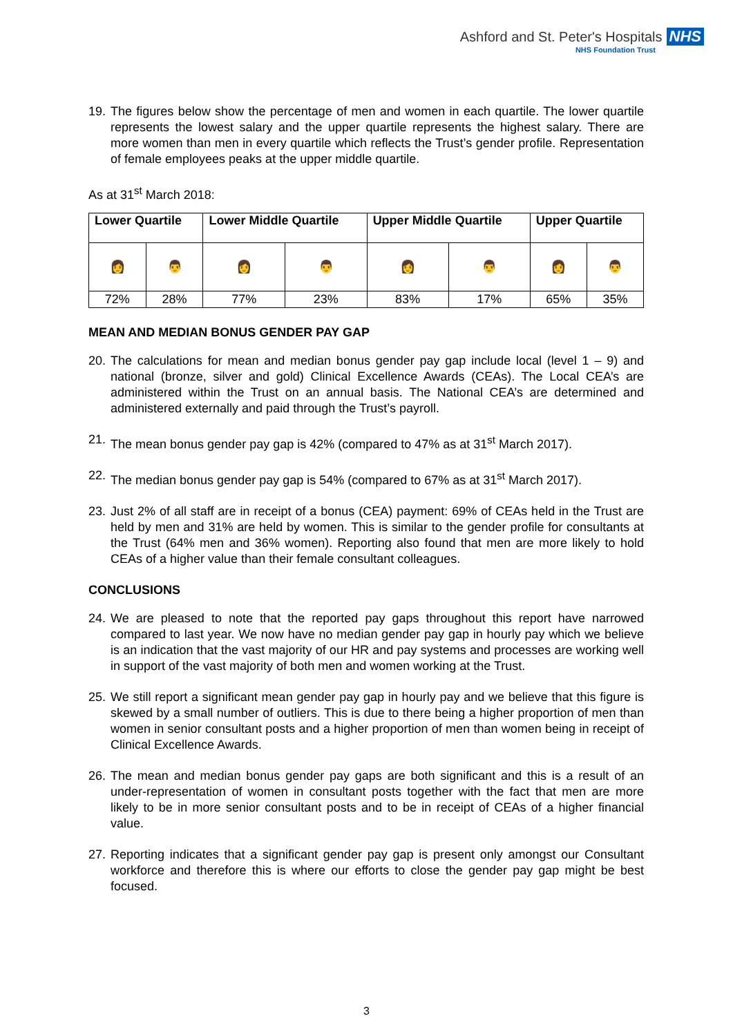Ashford and St. Peter's Hospitals NHS
NHS Foundation Trust
19. The figures below show the percentage of men and women in each quartile. The lower quartile represents the lowest salary and the upper quartile represents the highest salary. There are more women than men in every quartile which reflects the Trust’s gender profile. Representation of female employees peaks at the upper middle quartile.
As at 31<sup>st</sup> March 2018:
| Lower Quartile | | Lower Middle Quartile | | Upper Middle Quartile | | Upper Quartile | |
| 👩 | 👨 | 👩 | 👨 | 👩 | 👨 | 👩 | 👨 |
| 72% | 28% | 77% | 23% | 83% | 17% | 65% | 35% |
MEAN AND MEDIAN BONUS GENDER PAY GAP
20. The calculations for mean and median bonus gender pay gap include local (level 1 – 9) and national (bronze, silver and gold) Clinical Excellence Awards (CEAs). The Local CEA’s are administered within the Trust on an annual basis. The National CEA’s are determined and administered externally and paid through the Trust’s payroll.
21. The mean bonus gender pay gap is 42% (compared to 47% as at 31<sup>st</sup> March 2017).
22. The median bonus gender pay gap is 54% (compared to 67% as at 31<sup>st</sup> March 2017).
23. Just 2% of all staff are in receipt of a bonus (CEA) payment: 69% of CEAs held in the Trust are held by men and 31% are held by women. This is similar to the gender profile for consultants at the Trust (64% men and 36% women). Reporting also found that men are more likely to hold CEAs of a higher value than their female consultant colleagues.
CONCLUSIONS
24. We are pleased to note that the reported pay gaps throughout this report have narrowed compared to last year. We now have no median gender pay gap in hourly pay which we believe is an indication that the vast majority of our HR and pay systems and processes are working well in support of the vast majority of both men and women working at the Trust.
25. We still report a significant mean gender pay gap in hourly pay and we believe that this figure is skewed by a small number of outliers. This is due to there being a higher proportion of men than women in senior consultant posts and a higher proportion of men than women being in receipt of Clinical Excellence Awards.
26. The mean and median bonus gender pay gaps are both significant and this is a result of an under-representation of women in consultant posts together with the fact that men are more likely to be in more senior consultant posts and to be in receipt of CEAs of a higher financial value.
27. Reporting indicates that a significant gender pay gap is present only amongst our Consultant workforce and therefore this is where our efforts to close the gender pay gap might be best focused.
3